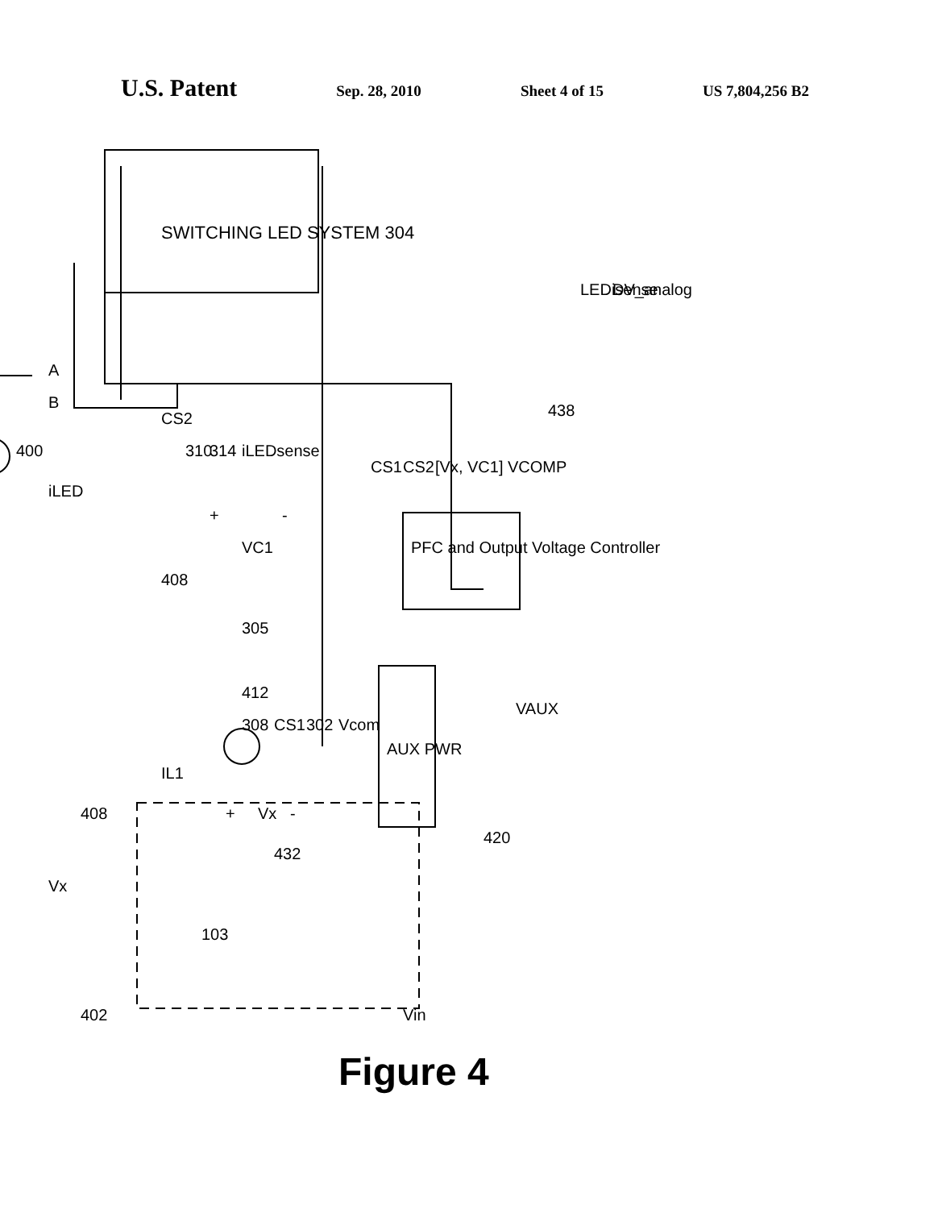U.S. Patent Sep. 28, 2010 Sheet 4 of 15 US 7,804,256 B2
SWITCHING LED SYSTEM 304
AUX PWR
PFC and Output Voltage Controller
Figure 4
A
B
CS2
310
314
iLEDsense
400
iLED
VC1
+
-
408
305
CS1
CS2
[Vx, VC1] VCOMP
438
LEDisense
DV_analog
412
308
CS1
302
Vcom
VAUX
IL1
408
+
Vx
-
432
420
Vx
103
402
Vin